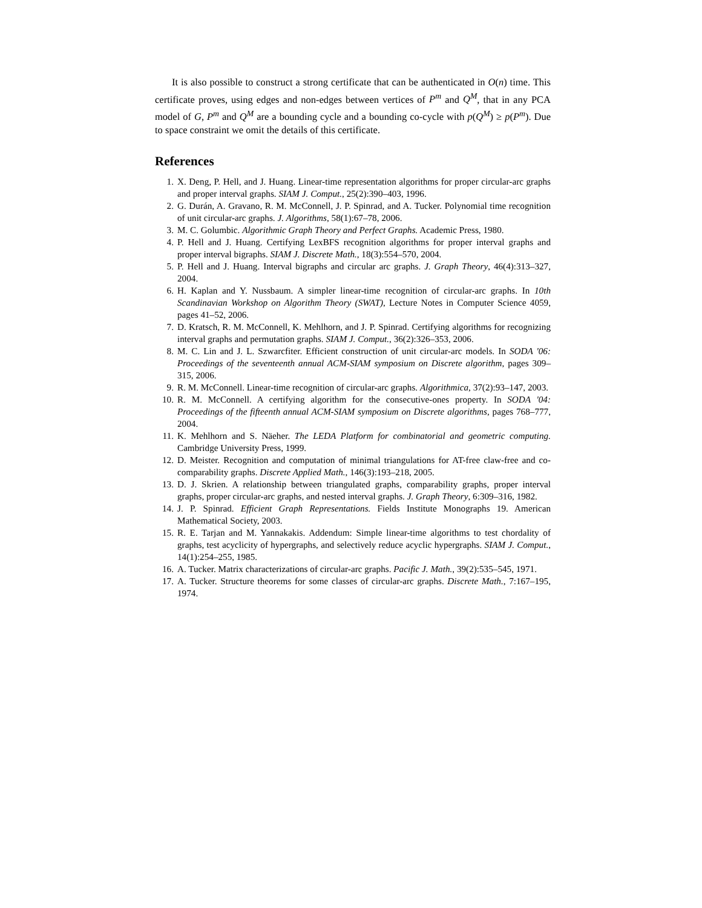It is also possible to construct a strong certificate that can be authenticated in O(n) time. This certificate proves, using edges and non-edges between vertices of P<sup>m</sup> and Q<sup>M</sup>, that in any PCA model of G, P<sup>m</sup> and Q<sup>M</sup> are a bounding cycle and a bounding co-cycle with p(Q<sup>M</sup>) ≥ p(P<sup>m</sup>). Due to space constraint we omit the details of this certificate.
References
1. X. Deng, P. Hell, and J. Huang. Linear-time representation algorithms for proper circular-arc graphs and proper interval graphs. SIAM J. Comput., 25(2):390–403, 1996.
2. G. Durán, A. Gravano, R. M. McConnell, J. P. Spinrad, and A. Tucker. Polynomial time recognition of unit circular-arc graphs. J. Algorithms, 58(1):67–78, 2006.
3. M. C. Golumbic. Algorithmic Graph Theory and Perfect Graphs. Academic Press, 1980.
4. P. Hell and J. Huang. Certifying LexBFS recognition algorithms for proper interval graphs and proper interval bigraphs. SIAM J. Discrete Math., 18(3):554–570, 2004.
5. P. Hell and J. Huang. Interval bigraphs and circular arc graphs. J. Graph Theory, 46(4):313–327, 2004.
6. H. Kaplan and Y. Nussbaum. A simpler linear-time recognition of circular-arc graphs. In 10th Scandinavian Workshop on Algorithm Theory (SWAT), Lecture Notes in Computer Science 4059, pages 41–52, 2006.
7. D. Kratsch, R. M. McConnell, K. Mehlhorn, and J. P. Spinrad. Certifying algorithms for recognizing interval graphs and permutation graphs. SIAM J. Comput., 36(2):326–353, 2006.
8. M. C. Lin and J. L. Szwarcfiter. Efficient construction of unit circular-arc models. In SODA '06: Proceedings of the seventeenth annual ACM-SIAM symposium on Discrete algorithm, pages 309–315, 2006.
9. R. M. McConnell. Linear-time recognition of circular-arc graphs. Algorithmica, 37(2):93–147, 2003.
10. R. M. McConnell. A certifying algorithm for the consecutive-ones property. In SODA '04: Proceedings of the fifteenth annual ACM-SIAM symposium on Discrete algorithms, pages 768–777, 2004.
11. K. Mehlhorn and S. Näeher. The LEDA Platform for combinatorial and geometric computing. Cambridge University Press, 1999.
12. D. Meister. Recognition and computation of minimal triangulations for AT-free claw-free and co-comparability graphs. Discrete Applied Math., 146(3):193–218, 2005.
13. D. J. Skrien. A relationship between triangulated graphs, comparability graphs, proper interval graphs, proper circular-arc graphs, and nested interval graphs. J. Graph Theory, 6:309–316, 1982.
14. J. P. Spinrad. Efficient Graph Representations. Fields Institute Monographs 19. American Mathematical Society, 2003.
15. R. E. Tarjan and M. Yannakakis. Addendum: Simple linear-time algorithms to test chordality of graphs, test acyclicity of hypergraphs, and selectively reduce acyclic hypergraphs. SIAM J. Comput., 14(1):254–255, 1985.
16. A. Tucker. Matrix characterizations of circular-arc graphs. Pacific J. Math., 39(2):535–545, 1971.
17. A. Tucker. Structure theorems for some classes of circular-arc graphs. Discrete Math., 7:167–195, 1974.